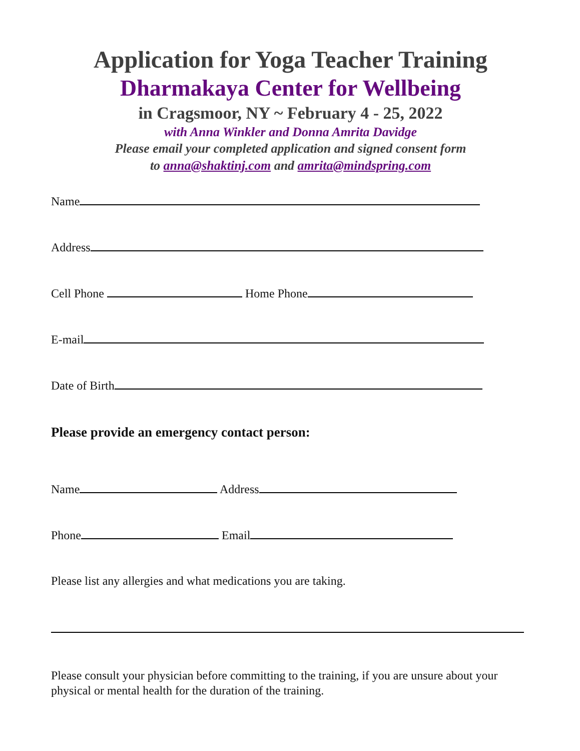Application for Yoga Teacher Training
Dharmakaya Center for Wellbeing
in Cragsmoor, NY ~ February 4 - 25, 2022
with Anna Winkler and Donna Amrita Davidge
Please email your completed application and signed consent form
to anna@shaktinj.com and amrita@mindspring.com
Name
Address
Cell Phone Home Phone
E-mail
Date of Birth
Please provide an emergency contact person:
Name Address
Phone Email
Please list any allergies and what medications you are taking.
Please consult your physician before committing to the training, if you are unsure about your physical or mental health for the duration of the training.